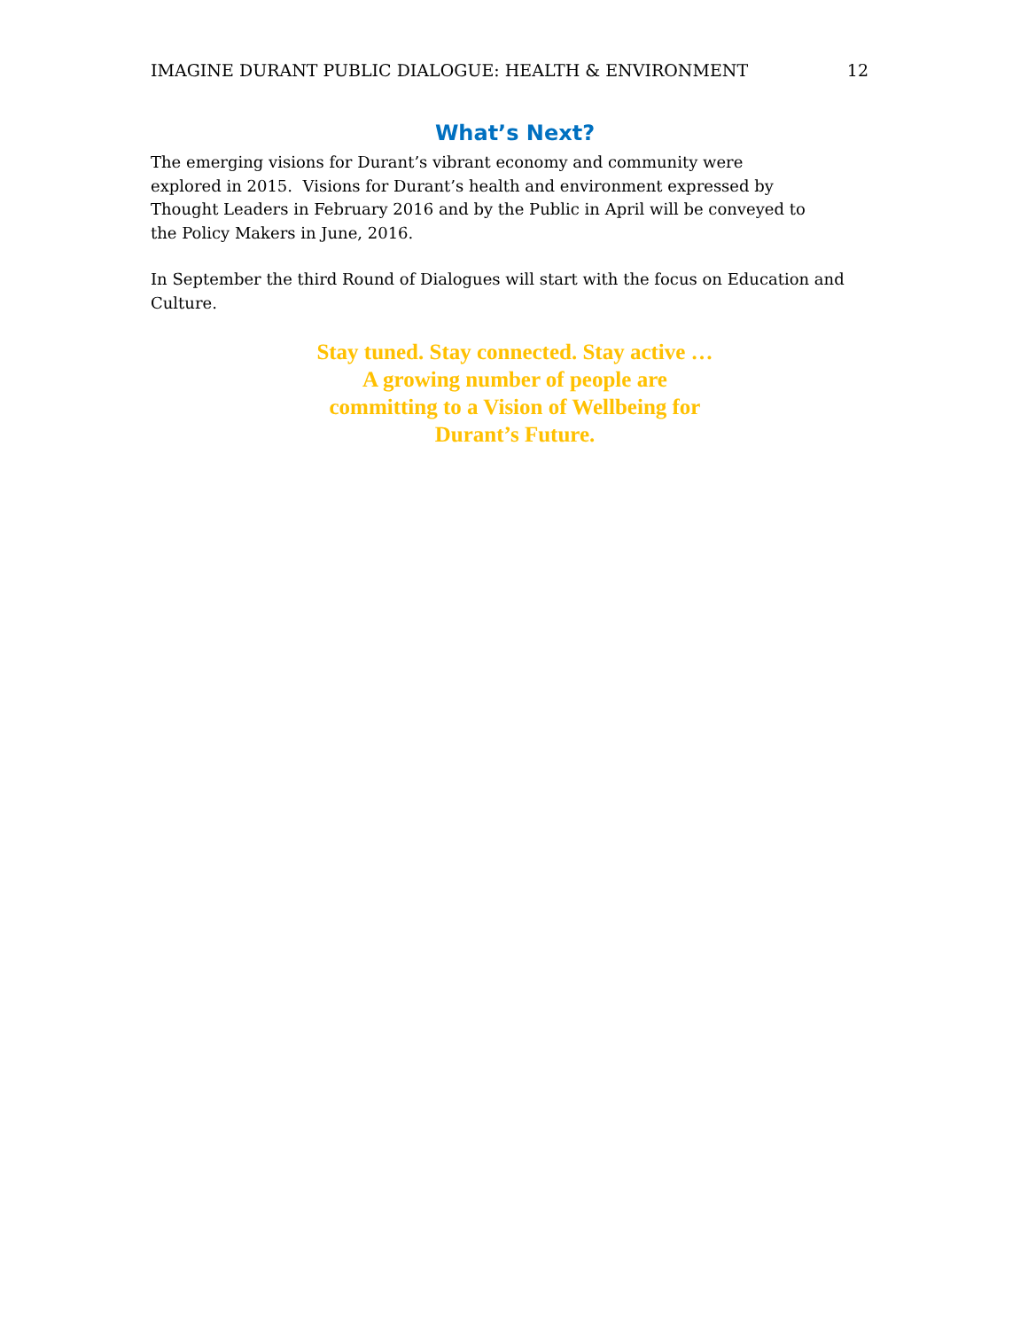IMAGINE DURANT PUBLIC DIALOGUE: HEALTH & ENVIRONMENT 12
What’s Next?
The emerging visions for Durant’s vibrant economy and community were
explored in 2015. Visions for Durant’s health and environment expressed by
Thought Leaders in February 2016 and by the Public in April will be conveyed to
the Policy Makers in June, 2016.
In September the third Round of Dialogues will start with the focus on Education and Culture.
Stay tuned. Stay connected. Stay active …
A growing number of people are
committing to a Vision of Wellbeing for
Durant’s Future.